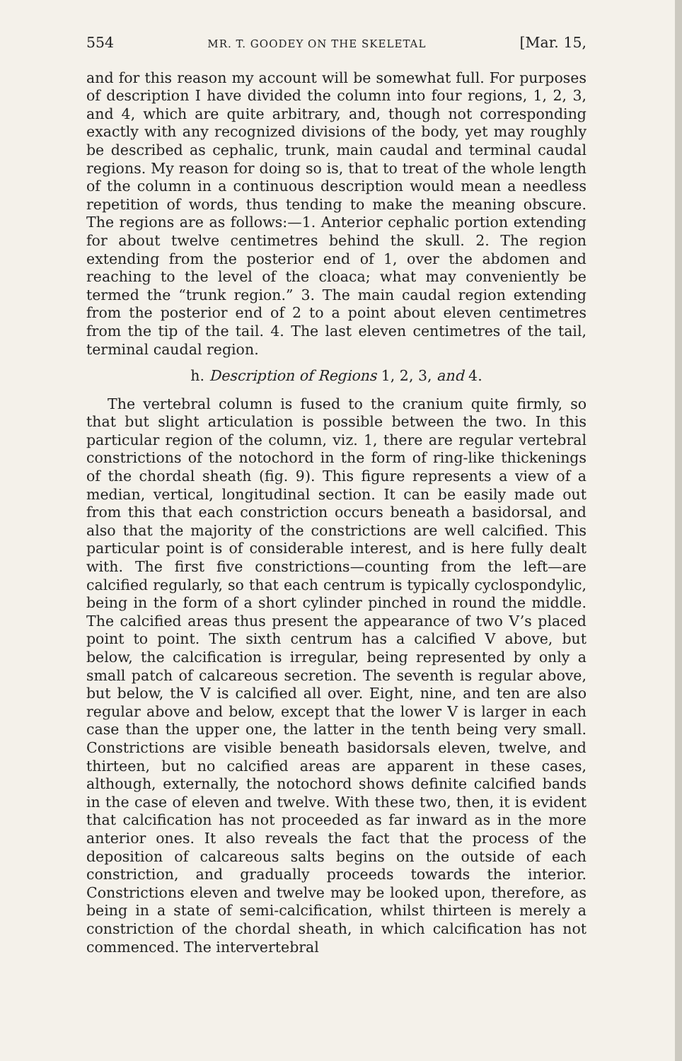554 MR. T. GOODEY ON THE SKELETAL [Mar. 15,
and for this reason my account will be somewhat full. For purposes of description I have divided the column into four regions, 1, 2, 3, and 4, which are quite arbitrary, and, though not corresponding exactly with any recognized divisions of the body, yet may roughly be described as cephalic, trunk, main caudal and terminal caudal regions. My reason for doing so is, that to treat of the whole length of the column in a continuous description would mean a needless repetition of words, thus tending to make the meaning obscure. The regions are as follows:—1. Anterior cephalic portion extending for about twelve centimetres behind the skull. 2. The region extending from the posterior end of 1, over the abdomen and reaching to the level of the cloaca; what may conveniently be termed the “trunk region.” 3. The main caudal region extending from the posterior end of 2 to a point about eleven centimetres from the tip of the tail. 4. The last eleven centimetres of the tail, terminal caudal region.
h. Description of Regions 1, 2, 3, and 4.
The vertebral column is fused to the cranium quite firmly, so that but slight articulation is possible between the two. In this particular region of the column, viz. 1, there are regular vertebral constrictions of the notochord in the form of ring-like thickenings of the chordal sheath (fig. 9). This figure represents a view of a median, vertical, longitudinal section. It can be easily made out from this that each constriction occurs beneath a basidorsal, and also that the majority of the constrictions are well calcified. This particular point is of considerable interest, and is here fully dealt with. The first five constrictions—counting from the left—are calcified regularly, so that each centrum is typically cyclospondylic, being in the form of a short cylinder pinched in round the middle. The calcified areas thus present the appearance of two V’s placed point to point. The sixth centrum has a calcified V above, but below, the calcification is irregular, being represented by only a small patch of calcareous secretion. The seventh is regular above, but below, the V is calcified all over. Eight, nine, and ten are also regular above and below, except that the lower V is larger in each case than the upper one, the latter in the tenth being very small. Constrictions are visible beneath basidorsals eleven, twelve, and thirteen, but no calcified areas are apparent in these cases, although, externally, the notochord shows definite calcified bands in the case of eleven and twelve. With these two, then, it is evident that calcification has not proceeded as far inward as in the more anterior ones. It also reveals the fact that the process of the deposition of calcareous salts begins on the outside of each constriction, and gradually proceeds towards the interior. Constrictions eleven and twelve may be looked upon, therefore, as being in a state of semi-calcification, whilst thirteen is merely a constriction of the chordal sheath, in which calcification has not commenced. The intervertebral